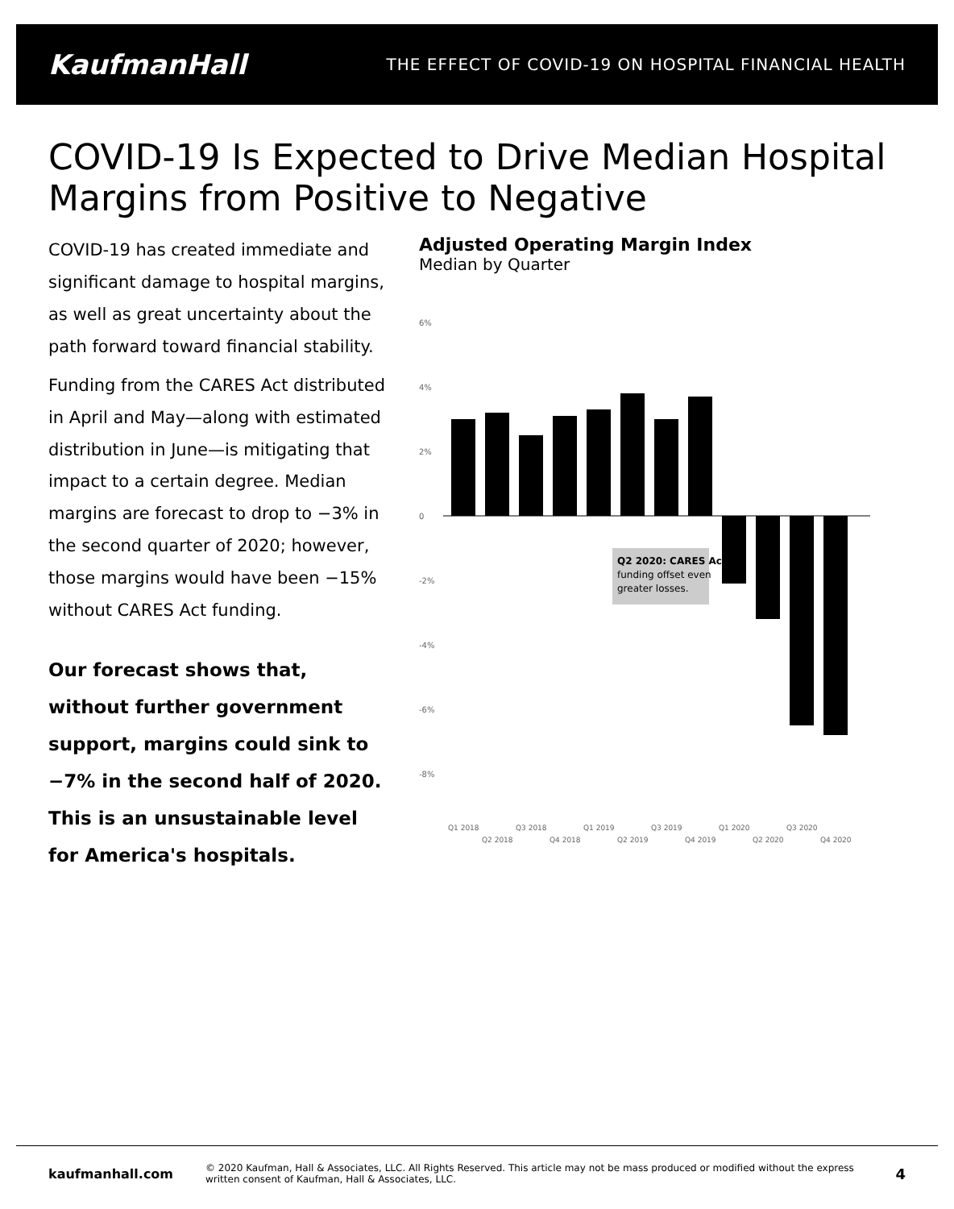KaufmanHall THE EFFECT OF COVID-19 ON HOSPITAL FINANCIAL HEALTH
COVID-19 Is Expected to Drive Median Hospital Margins from Positive to Negative
COVID-19 has created immediate and significant damage to hospital margins, as well as great uncertainty about the path forward toward financial stability.
Funding from the CARES Act distributed in April and May—along with estimated distribution in June—is mitigating that impact to a certain degree. Median margins are forecast to drop to −3% in the second quarter of 2020; however, those margins would have been −15% without CARES Act funding.
Our forecast shows that, without further government support, margins could sink to −7% in the second half of 2020. This is an unsustainable level for America's hospitals.
Adjusted Operating Margin Index
Median by Quarter
6%
4%
2%
0
-2%
-4%
-6%
-8%
Q2 2020: CARES Act
funding offset even
greater losses.
Q1 2018
Q2 2018
Q3 2018
Q4 2018
Q1 2019
Q2 2019
Q3 2019
Q4 2019
Q1 2020
Q2 2020
Q3 2020
Q4 2020
kaufmanhall.com © 2020 Kaufman, Hall & Associates, LLC. All Rights Reserved. This article may not be mass produced or modified without the express written consent of Kaufman, Hall & Associates, LLC. 4